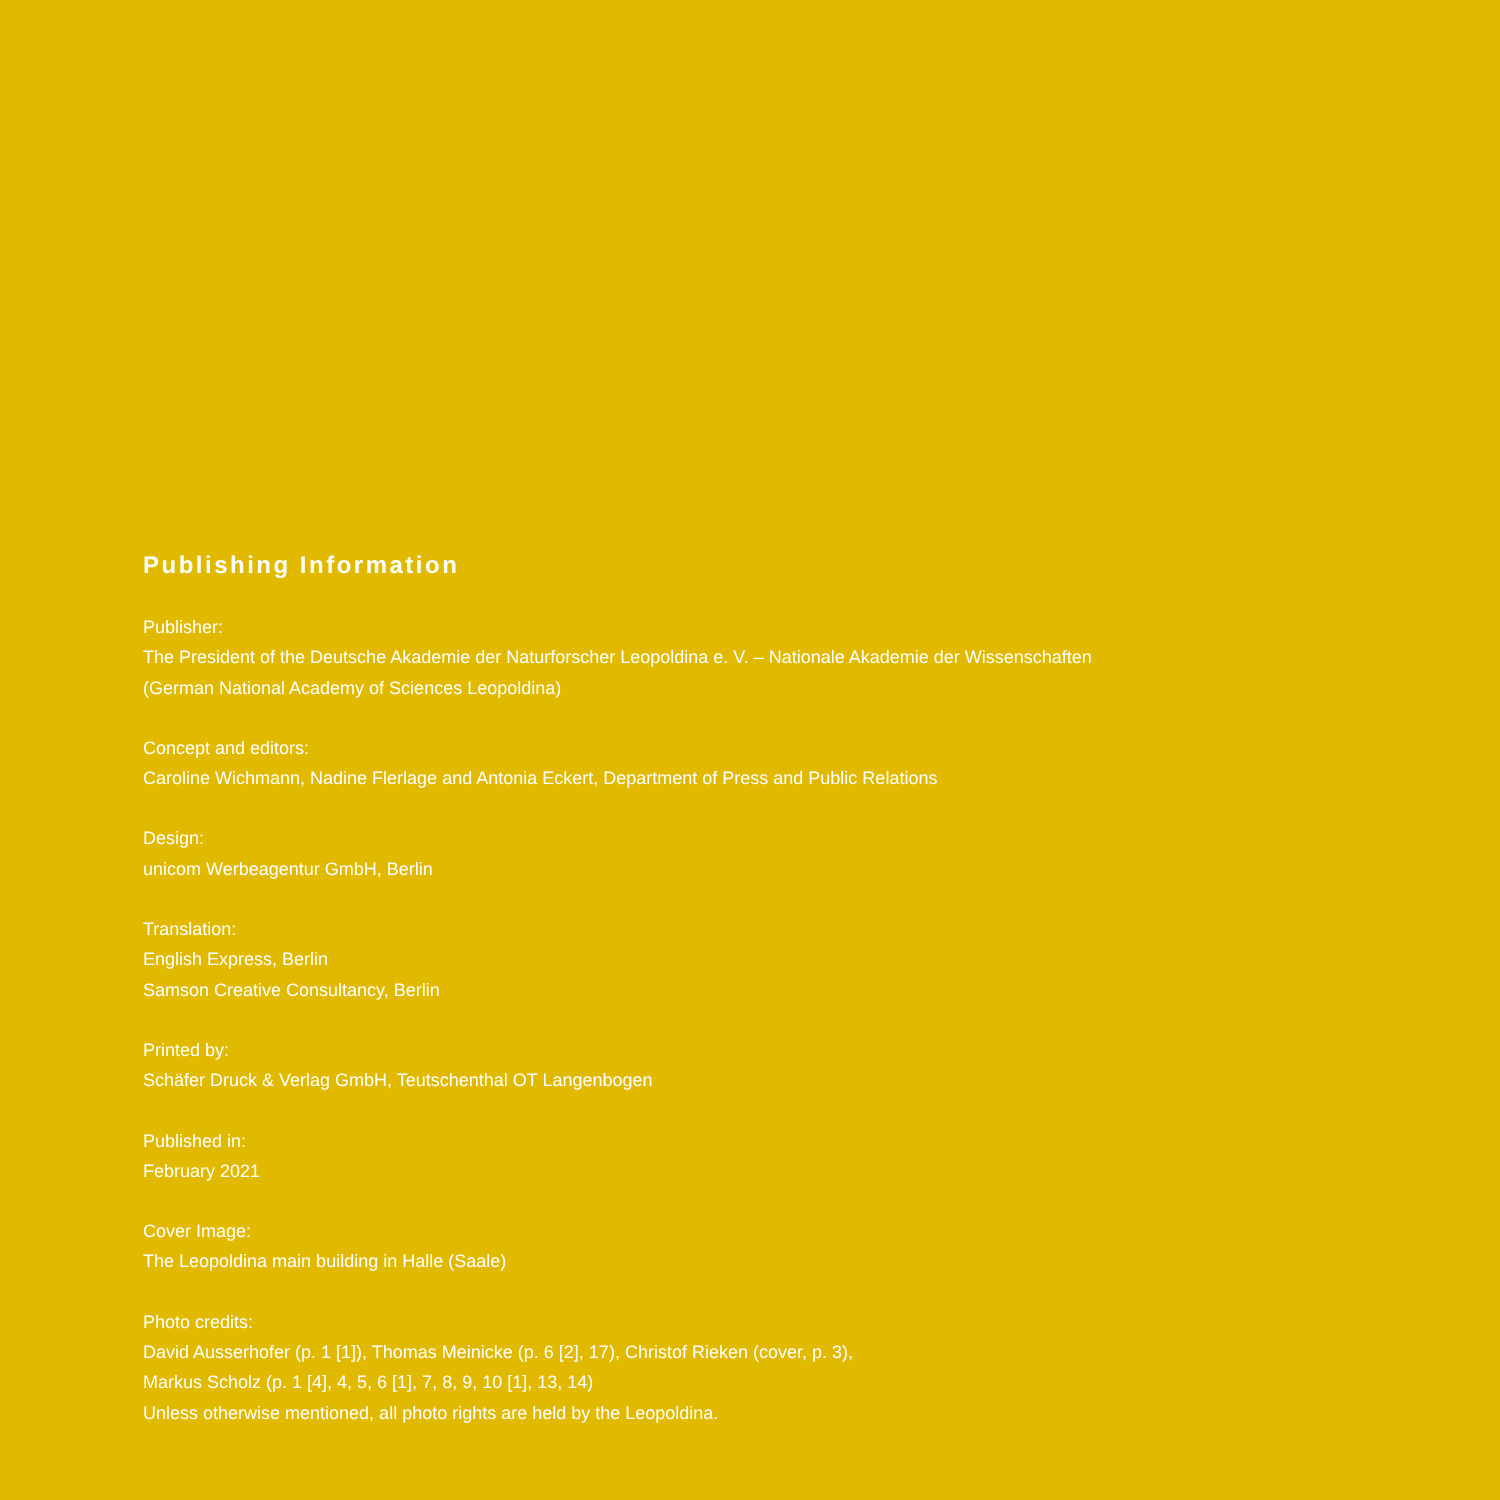Publishing Information
Publisher:
The President of the Deutsche Akademie der Naturforscher Leopoldina e. V. – Nationale Akademie der Wissenschaften
(German National Academy of Sciences Leopoldina)
Concept and editors:
Caroline Wichmann, Nadine Flerlage and Antonia Eckert, Department of Press and Public Relations
Design:
unicom Werbeagentur GmbH, Berlin
Translation:
English Express, Berlin
Samson Creative Consultancy, Berlin
Printed by:
Schäfer Druck & Verlag GmbH, Teutschenthal OT Langenbogen
Published in:
February 2021
Cover Image:
The Leopoldina main building in Halle (Saale)
Photo credits:
David Ausserhofer (p. 1 [1]), Thomas Meinicke (p. 6 [2], 17), Christof Rieken (cover, p. 3),
Markus Scholz (p. 1 [4], 4, 5, 6 [1], 7, 8, 9, 10 [1], 13, 14)
Unless otherwise mentioned, all photo rights are held by the Leopoldina.